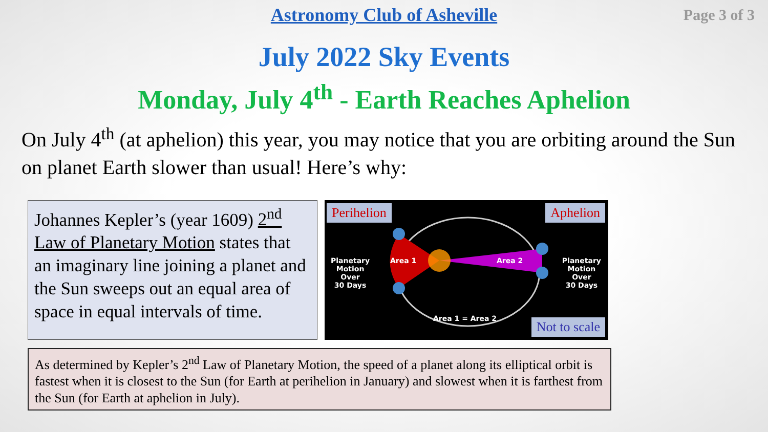Astronomy Club of Asheville
Page 3 of 3
July 2022 Sky Events
Monday, July 4<sup>th</sup> - Earth Reaches Aphelion
On July 4<sup>th</sup> (at aphelion) this year, you may notice that you are orbiting around the Sun on planet Earth slower than usual! Here’s why:
Johannes Kepler’s (year 1609) 2<sup>nd</sup> Law of Planetary Motion states that an imaginary line joining a planet and the Sun sweeps out an equal area of space in equal intervals of time.
Perihelion Aphelion
Planetary
Motion
Over
30 Days
Area 1 Area 2
Planetary
Motion
Over
30 Days
Area 1 = Area 2
Not to scale
As determined by Kepler’s 2<sup>nd</sup> Law of Planetary Motion, the speed of a planet along its elliptical orbit is fastest when it is closest to the Sun (for Earth at perihelion in January) and slowest when it is farthest from the Sun (for Earth at aphelion in July).